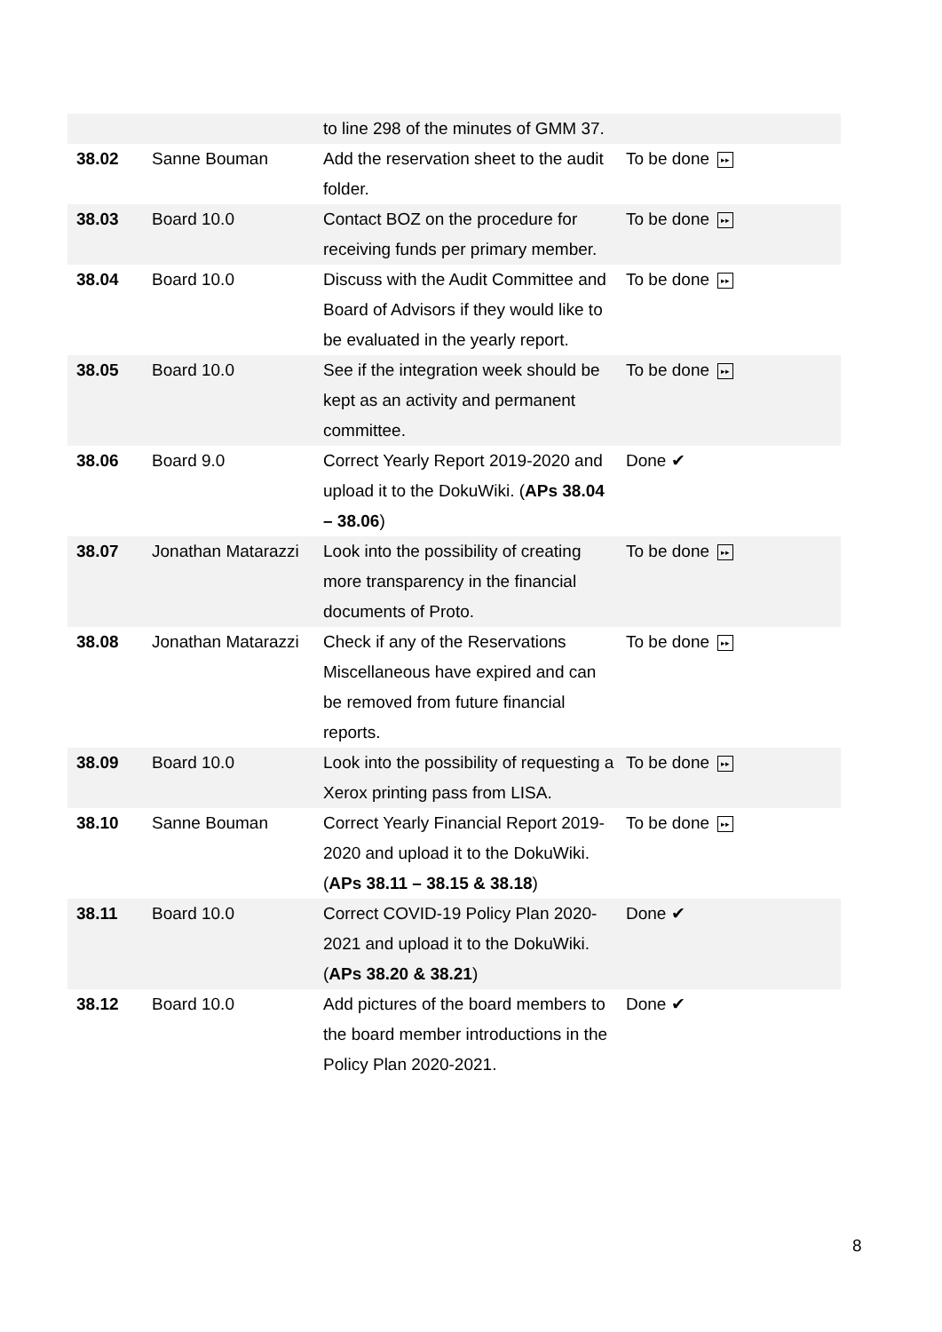| | | to line 298 of the minutes of GMM 37. | |
| 38.02 | Sanne Bouman | Add the reservation sheet to the audit folder. | To be done ▸▸ |
| 38.03 | Board 10.0 | Contact BOZ on the procedure for receiving funds per primary member. | To be done ▸▸ |
| 38.04 | Board 10.0 | Discuss with the Audit Committee and Board of Advisors if they would like to be evaluated in the yearly report. | To be done ▸▸ |
| 38.05 | Board 10.0 | See if the integration week should be kept as an activity and permanent committee. | To be done ▸▸ |
| 38.06 | Board 9.0 | Correct Yearly Report 2019-2020 and upload it to the DokuWiki. ( APs 38.04 – 38.06 ) | Done ✔ |
| 38.07 | Jonathan Matarazzi | Look into the possibility of creating more transparency in the financial documents of Proto. | To be done ▸▸ |
| 38.08 | Jonathan Matarazzi | Check if any of the Reservations Miscellaneous have expired and can be removed from future financial reports. | To be done ▸▸ |
| 38.09 | Board 10.0 | Look into the possibility of requesting a Xerox printing pass from LISA. | To be done ▸▸ |
| 38.10 | Sanne Bouman | Correct Yearly Financial Report 2019-2020 and upload it to the DokuWiki. ( APs 38.11 – 38.15 & 38.18 ) | To be done ▸▸ |
| 38.11 | Board 10.0 | Correct COVID-19 Policy Plan 2020-2021 and upload it to the DokuWiki. ( APs 38.20 & 38.21 ) | Done ✔ |
| 38.12 | Board 10.0 | Add pictures of the board members to the board member introductions in the Policy Plan 2020-2021. | Done ✔ |
8